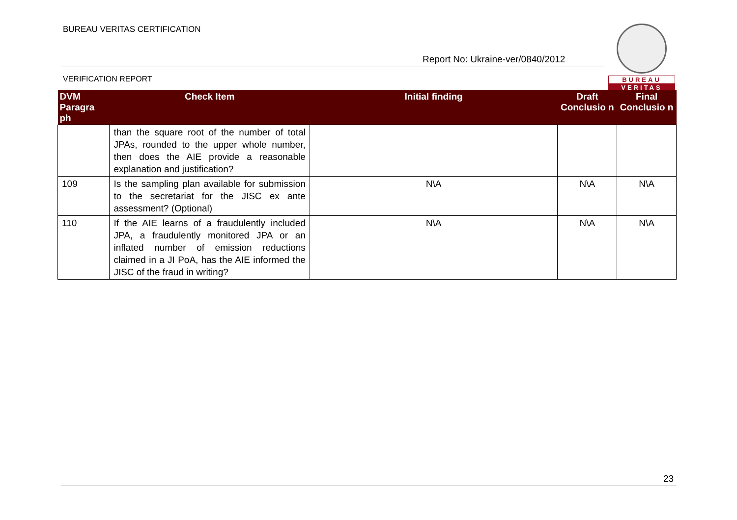BUREAU VERITAS CERTIFICATION
Report No: Ukraine-ver/0840/2012
VERIFICATION REPORT
BUREAU
VERITAS
| DVM Paragra ph | Check Item | Initial finding | Draft Conclusio n | Final Conclusio n |
| --- | --- | --- | --- | --- |
| | than the square root of the number of total JPAs, rounded to the upper whole number, then does the AIE provide a reasonable explanation and justification? | | | |
| 109 | Is the sampling plan available for submission to the secretariat for the JISC ex ante assessment? (Optional) | N\A | N\A | N\A |
| 110 | If the AIE learns of a fraudulently included JPA, a fraudulently monitored JPA or an inflated number of emission reductions claimed in a JI PoA, has the AIE informed the JISC of the fraud in writing? | N\A | N\A | N\A |
23